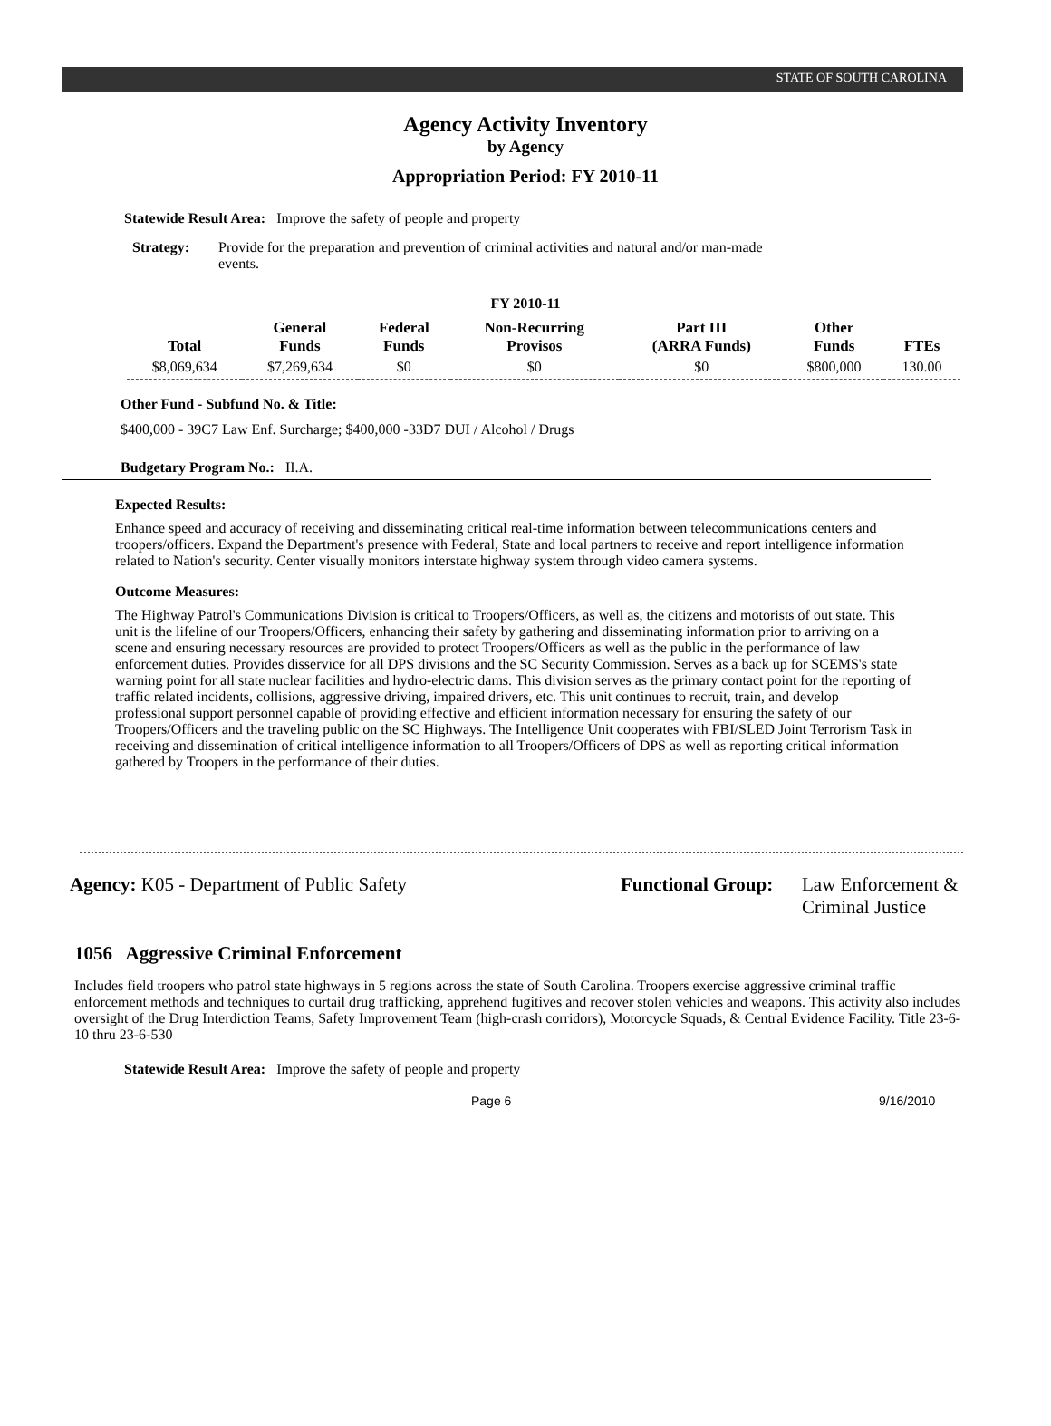STATE OF SOUTH CAROLINA
Agency Activity Inventory
by Agency
Appropriation Period: FY 2010-11
Statewide Result Area: Improve the safety of people and property
Strategy: Provide for the preparation and prevention of criminal activities and natural and/or man-made events.
FY 2010-11
| Total | General Funds | Federal Funds | Non-Recurring Provisos | Part III (ARRA Funds) | Other Funds | FTEs |
| --- | --- | --- | --- | --- | --- | --- |
| $8,069,634 | $7,269,634 | $0 | $0 | $0 | $800,000 | 130.00 |
Other Fund - Subfund No. & Title:
$400,000 - 39C7 Law Enf. Surcharge; $400,000 -33D7 DUI / Alcohol / Drugs
Budgetary Program No.: II.A.
Expected Results:
Enhance speed and accuracy of receiving and disseminating critical real-time information between telecommunications centers and troopers/officers. Expand the Department's presence with Federal, State and local partners to receive and report intelligence information related to Nation's security. Center visually monitors interstate highway system through video camera systems.
Outcome Measures:
The Highway Patrol's Communications Division is critical to Troopers/Officers, as well as, the citizens and motorists of out state. This unit is the lifeline of our Troopers/Officers, enhancing their safety by gathering and disseminating information prior to arriving on a scene and ensuring necessary resources are provided to protect Troopers/Officers as well as the public in the performance of law enforcement duties. Provides disservice for all DPS divisions and the SC Security Commission. Serves as a back up for SCEMS's state warning point for all state nuclear facilities and hydro-electric dams. This division serves as the primary contact point for the reporting of traffic related incidents, collisions, aggressive driving, impaired drivers, etc. This unit continues to recruit, train, and develop professional support personnel capable of providing effective and efficient information necessary for ensuring the safety of our Troopers/Officers and the traveling public on the SC Highways. The Intelligence Unit cooperates with FBI/SLED Joint Terrorism Task in receiving and dissemination of critical intelligence information to all Troopers/Officers of DPS as well as reporting critical information gathered by Troopers in the performance of their duties.
Agency: K05 - Department of Public Safety Functional Group:
Law Enforcement &
Criminal Justice
1056 Aggressive Criminal Enforcement
Includes field troopers who patrol state highways in 5 regions across the state of South Carolina. Troopers exercise aggressive criminal traffic enforcement methods and techniques to curtail drug trafficking, apprehend fugitives and recover stolen vehicles and weapons. This activity also includes oversight of the Drug Interdiction Teams, Safety Improvement Team (high-crash corridors), Motorcycle Squads, & Central Evidence Facility. Title 23-6-10 thru 23-6-530
Statewide Result Area: Improve the safety of people and property
Page 6 9/16/2010